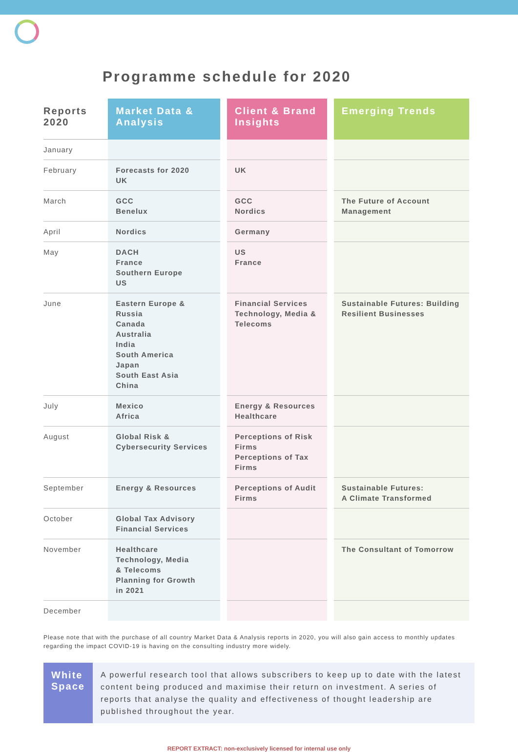Programme schedule for 2020
| Reports 2020 | Market Data & Analysis | | Client & Brand Insights | | Emerging Trends |
| January | | | | | |
| February | Forecasts for 2020 UK | | UK | | |
| March | GCC Benelux | | GCC Nordics | | The Future of Account Management |
| April | Nordics | | Germany | | |
| May | DACH France Southern Europe US | | US France | | |
| June | Eastern Europe & Russia Canada Australia India South America Japan South East Asia China | | Financial Services Technology, Media & Telecoms | | Sustainable Futures: Building Resilient Businesses |
| July | Mexico Africa | | Energy & Resources Healthcare | | |
| August | Global Risk & Cybersecurity Services | | Perceptions of Risk Firms Perceptions of Tax Firms | | |
| September | Energy & Resources | | Perceptions of Audit Firms | | Sustainable Futures: A Climate Transformed |
| October | Global Tax Advisory Financial Services | | | | |
| November | Healthcare Technology, Media & Telecoms Planning for Growth in 2021 | | | | The Consultant of Tomorrow |
| December | | | | | |
Please note that with the purchase of all country Market Data & Analysis reports in 2020, you will also gain access to monthly updates regarding the impact COVID-19 is having on the consulting industry more widely.
White Space
A powerful research tool that allows subscribers to keep up to date with the latest content being produced and maximise their return on investment. A series of reports that analyse the quality and effectiveness of thought leadership are published throughout the year.
REPORT EXTRACT: non-exclusively licensed for internal use only